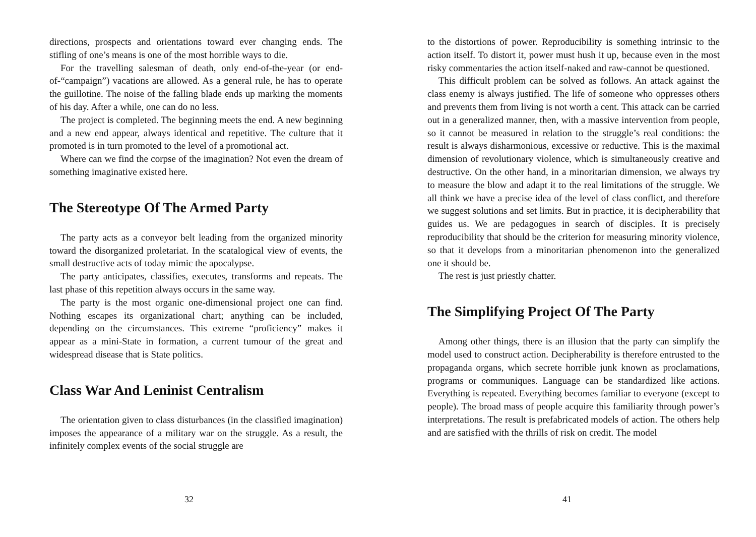directions, prospects and orientations toward ever changing ends. The stifling of one’s means is one of the most horrible ways to die.
For the travelling salesman of death, only end-of-the-year (or end-of-“campaign”) vacations are allowed. As a general rule, he has to operate the guillotine. The noise of the falling blade ends up marking the moments of his day. After a while, one can do no less.
The project is completed. The beginning meets the end. A new beginning and a new end appear, always identical and repetitive. The culture that it promoted is in turn promoted to the level of a promotional act.
Where can we find the corpse of the imagination? Not even the dream of something imaginative existed here.
The Stereotype Of The Armed Party
The party acts as a conveyor belt leading from the organized minority toward the disorganized proletariat. In the scatalogical view of events, the small destructive acts of today mimic the apocalypse.
The party anticipates, classifies, executes, transforms and repeats. The last phase of this repetition always occurs in the same way.
The party is the most organic one-dimensional project one can find. Nothing escapes its organizational chart; anything can be included, depending on the circumstances. This extreme “proficiency” makes it appear as a mini-State in formation, a current tumour of the great and widespread disease that is State politics.
Class War And Leninist Centralism
The orientation given to class disturbances (in the classified imagination) imposes the appearance of a military war on the struggle. As a result, the infinitely complex events of the social struggle are
32
to the distortions of power. Reproducibility is something intrinsic to the action itself. To distort it, power must hush it up, because even in the most risky commentaries the action itself-naked and raw-cannot be questioned.
This difficult problem can be solved as follows. An attack against the class enemy is always justified. The life of someone who oppresses others and prevents them from living is not worth a cent. This attack can be carried out in a generalized manner, then, with a massive intervention from people, so it cannot be measured in relation to the struggle’s real conditions: the result is always disharmonious, excessive or reductive. This is the maximal dimension of revolutionary violence, which is simultaneously creative and destructive. On the other hand, in a minoritarian dimension, we always try to measure the blow and adapt it to the real limitations of the struggle. We all think we have a precise idea of the level of class conflict, and therefore we suggest solutions and set limits. But in practice, it is decipherability that guides us. We are pedagogues in search of disciples. It is precisely reproducibility that should be the criterion for measuring minority violence, so that it develops from a minoritarian phenomenon into the generalized one it should be.
The rest is just priestly chatter.
The Simplifying Project Of The Party
Among other things, there is an illusion that the party can simplify the model used to construct action. Decipherability is therefore entrusted to the propaganda organs, which secrete horrible junk known as proclamations, programs or communiques. Language can be standardized like actions. Everything is repeated. Everything becomes familiar to everyone (except to people). The broad mass of people acquire this familiarity through power’s interpretations. The result is prefabricated models of action. The others help and are satisfied with the thrills of risk on credit. The model
41